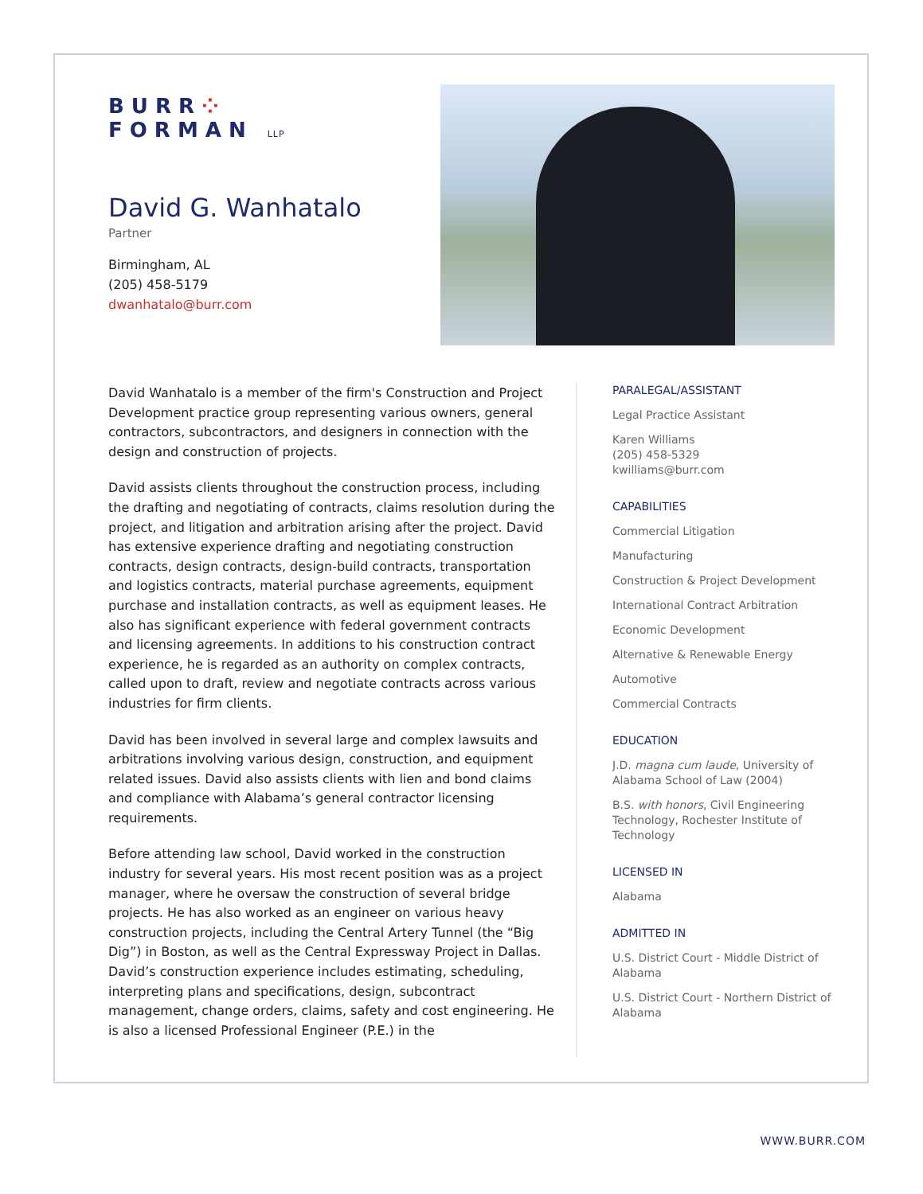BURR⁘
FORMAN LLP
David G. Wanhatalo
Partner
Birmingham, AL
(205) 458-5179
dwanhatalo@burr.com
David Wanhatalo is a member of the firm's Construction and Project Development practice group representing various owners, general contractors, subcontractors, and designers in connection with the design and construction of projects.
David assists clients throughout the construction process, including the drafting and negotiating of contracts, claims resolution during the project, and litigation and arbitration arising after the project. David has extensive experience drafting and negotiating construction contracts, design contracts, design-build contracts, transportation and logistics contracts, material purchase agreements, equipment purchase and installation contracts, as well as equipment leases. He also has significant experience with federal government contracts and licensing agreements. In additions to his construction contract experience, he is regarded as an authority on complex contracts, called upon to draft, review and negotiate contracts across various industries for firm clients.
David has been involved in several large and complex lawsuits and arbitrations involving various design, construction, and equipment related issues. David also assists clients with lien and bond claims and compliance with Alabama’s general contractor licensing requirements.
Before attending law school, David worked in the construction industry for several years. His most recent position was as a project manager, where he oversaw the construction of several bridge projects. He has also worked as an engineer on various heavy construction projects, including the Central Artery Tunnel (the “Big Dig”) in Boston, as well as the Central Expressway Project in Dallas. David’s construction experience includes estimating, scheduling, interpreting plans and specifications, design, subcontract management, change orders, claims, safety and cost engineering. He is also a licensed Professional Engineer (P.E.) in the
PARALEGAL/ASSISTANT
Legal Practice Assistant
Karen Williams
(205) 458-5329
kwilliams@burr.com
CAPABILITIES
Commercial Litigation
Manufacturing
Construction & Project Development
International Contract Arbitration
Economic Development
Alternative & Renewable Energy
Automotive
Commercial Contracts
EDUCATION
J.D. magna cum laude, University of Alabama School of Law (2004)
B.S. with honors, Civil Engineering Technology, Rochester Institute of Technology
LICENSED IN
Alabama
ADMITTED IN
U.S. District Court - Middle District of Alabama
U.S. District Court - Northern District of Alabama
WWW.BURR.COM